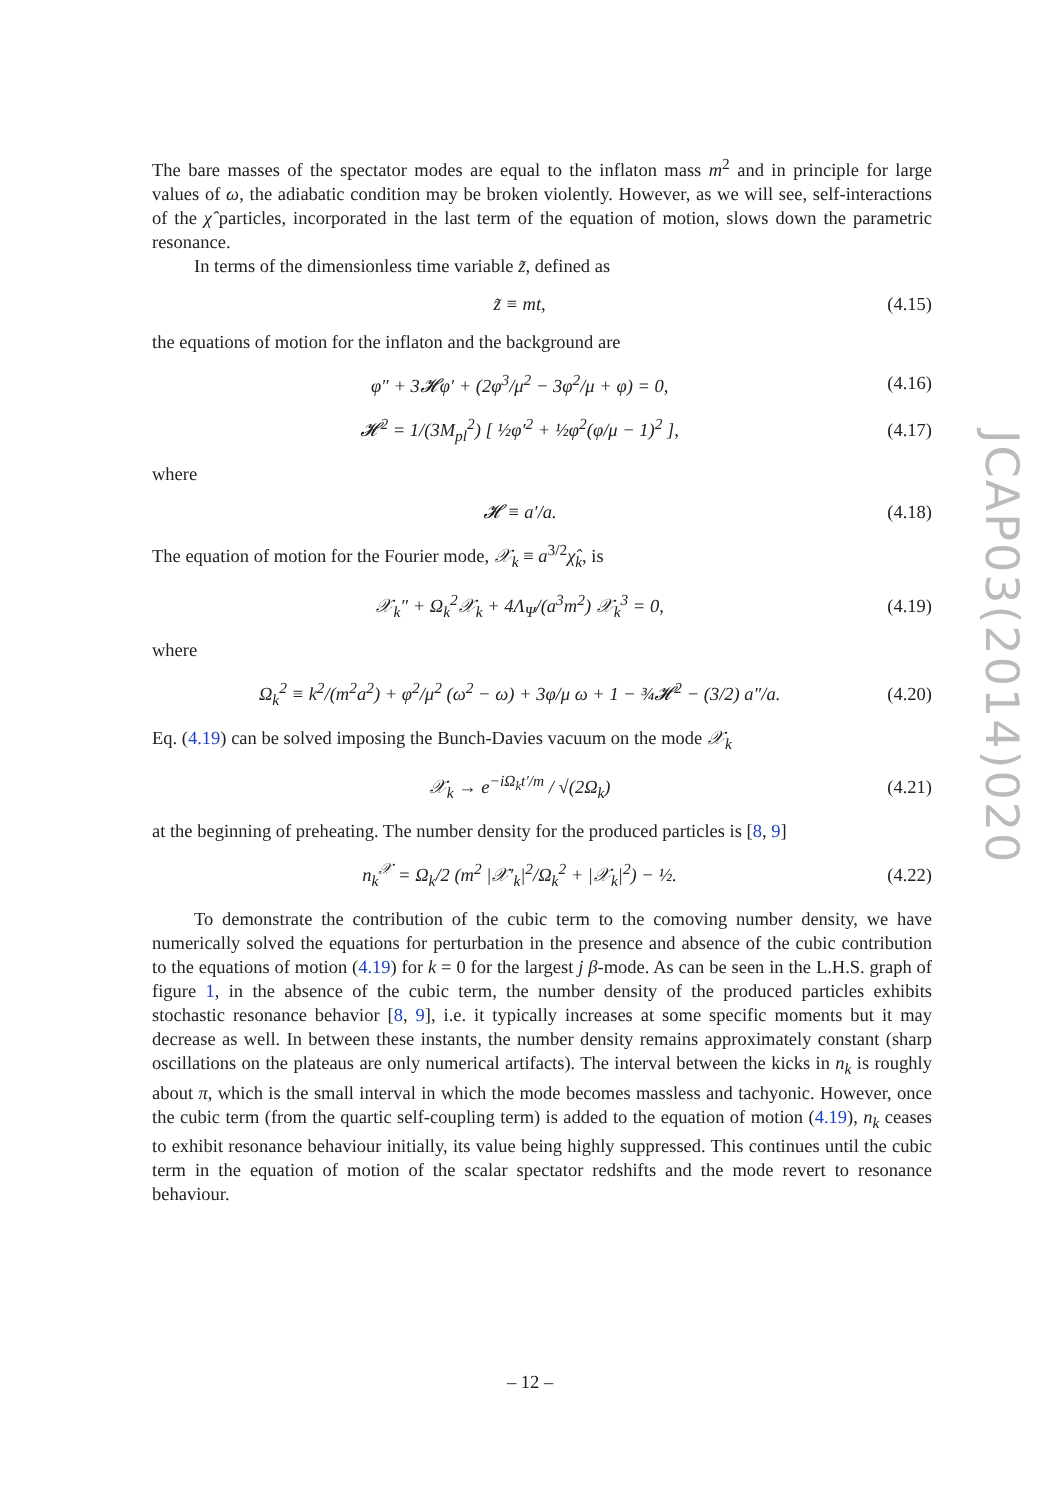The bare masses of the spectator modes are equal to the inflaton mass m<sup>2</sup> and in principle for large values of ω, the adiabatic condition may be broken violently. However, as we will see, self-interactions of the χ̂ particles, incorporated in the last term of the equation of motion, slows down the parametric resonance.
In terms of the dimensionless time variable z̃, defined as
z̃ ≡ mt, (4.15)
the equations of motion for the inflaton and the background are
φ″ + 3𝓗φ′ + (2φ<sup>3</sup>/μ<sup>2</sup> − 3φ<sup>2</sup>/μ + φ) = 0, (4.16)
𝓗<sup>2</sup> = 1/(3M<sub>pl</sub><sup>2</sup>) [ ½φ′<sup>2</sup> + ½φ<sup>2</sup>(φ/μ − 1)<sup>2</sup> ], (4.17)
where
𝓗 ≡ a′/a. (4.18)
The equation of motion for the Fourier mode, 𝒳<sub>k</sub> ≡ a<sup>3/2</sup>χ̂<sub>k</sub>, is
𝒳<sub>k</sub>″ + Ω<sub>k</sub><sup>2</sup>𝒳<sub>k</sub> + 4Λ<sub>Ψ</sub>/(a<sup>3</sup>m<sup>2</sup>) 𝒳<sub>k</sub><sup>3</sup> = 0, (4.19)
where
Ω<sub>k</sub><sup>2</sup> ≡ k<sup>2</sup>/(m<sup>2</sup>a<sup>2</sup>) + φ<sup>2</sup>/μ<sup>2</sup> (ω<sup>2</sup> − ω) + 3φ/μ ω + 1 − ¾𝓗<sup>2</sup> − (3/2) a″/a. (4.20)
Eq. (4.19) can be solved imposing the Bunch-Davies vacuum on the mode 𝒳<sub>k</sub>
𝒳<sub>k</sub> → e<sup>−iΩ<sub>k</sub>t′/m</sup> / √(2Ω<sub>k</sub>) (4.21)
at the beginning of preheating. The number density for the produced particles is [8, 9]
n<sub>k</sub><sup>𝒳</sup> = Ω<sub>k</sub>/2 (m<sup>2</sup> |𝒳′<sub>k</sub>|<sup>2</sup>/Ω<sub>k</sub><sup>2</sup> + |𝒳<sub>k</sub>|<sup>2</sup>) − ½. (4.22)
To demonstrate the contribution of the cubic term to the comoving number density, we have numerically solved the equations for perturbation in the presence and absence of the cubic contribution to the equations of motion (4.19) for k = 0 for the largest j β-mode. As can be seen in the L.H.S. graph of figure 1, in the absence of the cubic term, the number density of the produced particles exhibits stochastic resonance behavior [8, 9], i.e. it typically increases at some specific moments but it may decrease as well. In between these instants, the number density remains approximately constant (sharp oscillations on the plateaus are only numerical artifacts). The interval between the kicks in n<sub>k</sub> is roughly about π, which is the small interval in which the mode becomes massless and tachyonic. However, once the cubic term (from the quartic self-coupling term) is added to the equation of motion (4.19), n<sub>k</sub> ceases to exhibit resonance behaviour initially, its value being highly suppressed. This continues until the cubic term in the equation of motion of the scalar spectator redshifts and the mode revert to resonance behaviour.
JCAP03(2014)020
– 12 –